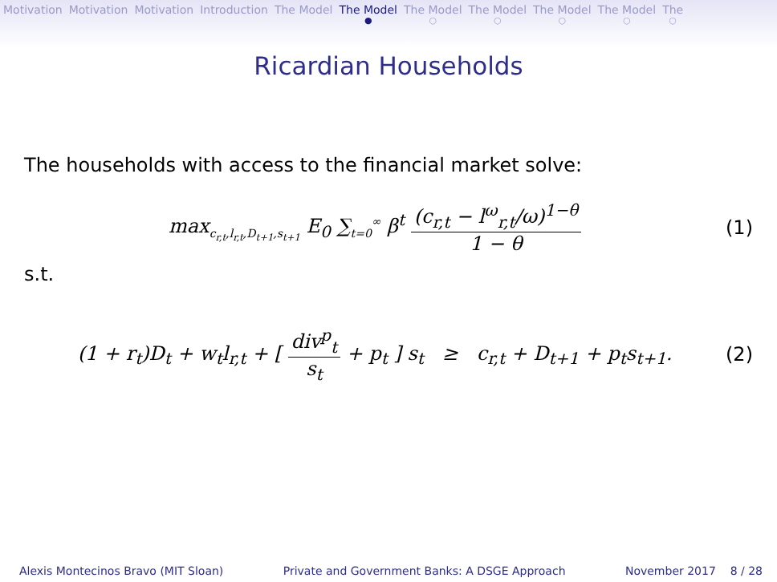Motivation Motivation Motivation Introduction The Model The Model ● The Model ○ The Model ○ The Model ○ The Model ○ The ○
Ricardian Households
The households with access to the financial market solve:
max<sub>c<sub>r,t</sub>,l<sub>r,t</sub>,D<sub>t+1</sub>,s<sub>t+1</sub></sub> E<sub>0</sub> ∑<sub>t=0</sub><sup>∞</sup> β<sup>t</sup> (c<sub>r,t</sub> − l<sup>ω</sup><sub>r,t</sub>/ω)<sup>1−θ</sup> 1 − θ
(1)
s.t.
(1 + r<sub>t</sub>)D<sub>t</sub> + w<sub>t</sub>l<sub>r,t</sub> + [ div<sup>p</sup><sub>t</sub> s<sub>t</sub> + p<sub>t</sub> ] s<sub>t</sub> ≥ c<sub>r,t</sub> + D<sub>t+1</sub> + p<sub>t</sub>s<sub>t+1</sub>.
(2)
Alexis Montecinos Bravo (MIT Sloan) Private and Government Banks: A DSGE Approach November 2017 8 / 28